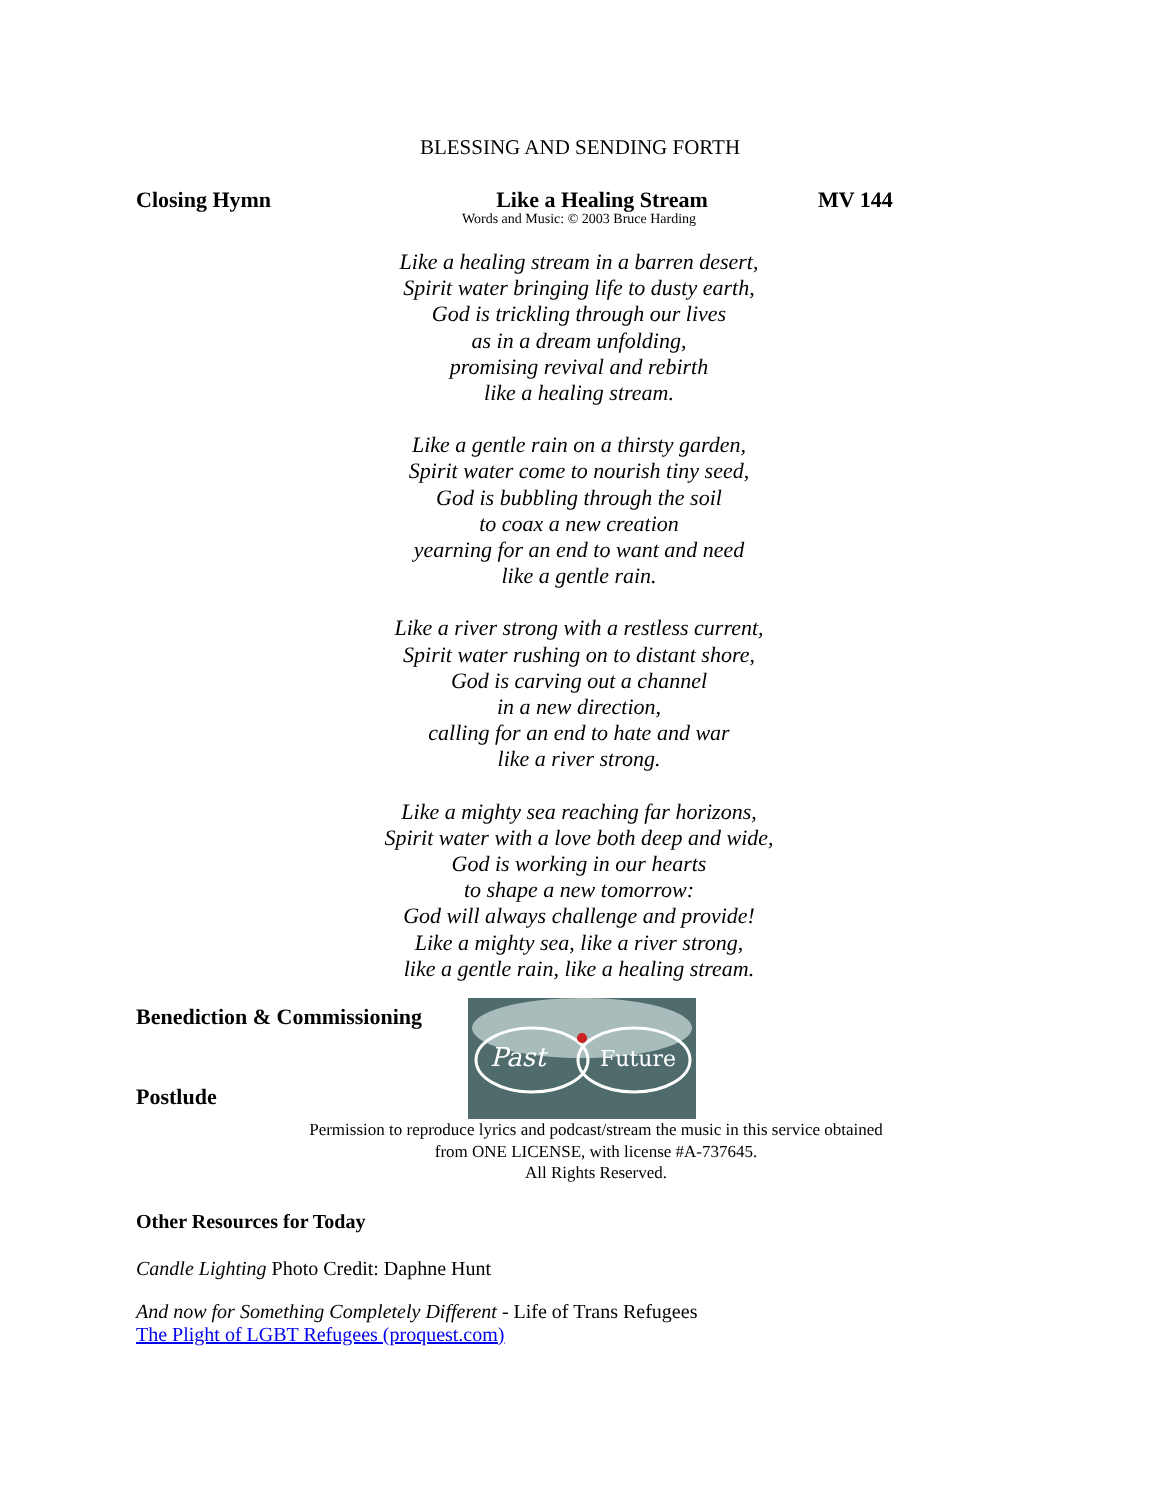BLESSING AND SENDING FORTH
Closing Hymn Like a Healing Stream MV 144
Words and Music: © 2003 Bruce Harding
Like a healing stream in a barren desert,
Spirit water bringing life to dusty earth,
God is trickling through our lives
as in a dream unfolding,
promising revival and rebirth
like a healing stream.
Like a gentle rain on a thirsty garden,
Spirit water come to nourish tiny seed,
God is bubbling through the soil
to coax a new creation
yearning for an end to want and need
like a gentle rain.
Like a river strong with a restless current,
Spirit water rushing on to distant shore,
God is carving out a channel
in a new direction,
calling for an end to hate and war
like a river strong.
Like a mighty sea reaching far horizons,
Spirit water with a love both deep and wide,
God is working in our hearts
to shape a new tomorrow:
God will always challenge and provide!
Like a mighty sea, like a river strong,
like a gentle rain, like a healing stream.
Benediction & Commissioning
Postlude
Past
Future
Permission to reproduce lyrics and podcast/stream the music in this service obtained
from ONE LICENSE, with license #A-737645.
All Rights Reserved.
Other Resources for Today
Candle Lighting Photo Credit: Daphne Hunt
And now for Something Completely Different - Life of Trans Refugees
The Plight of LGBT Refugees (proquest.com)